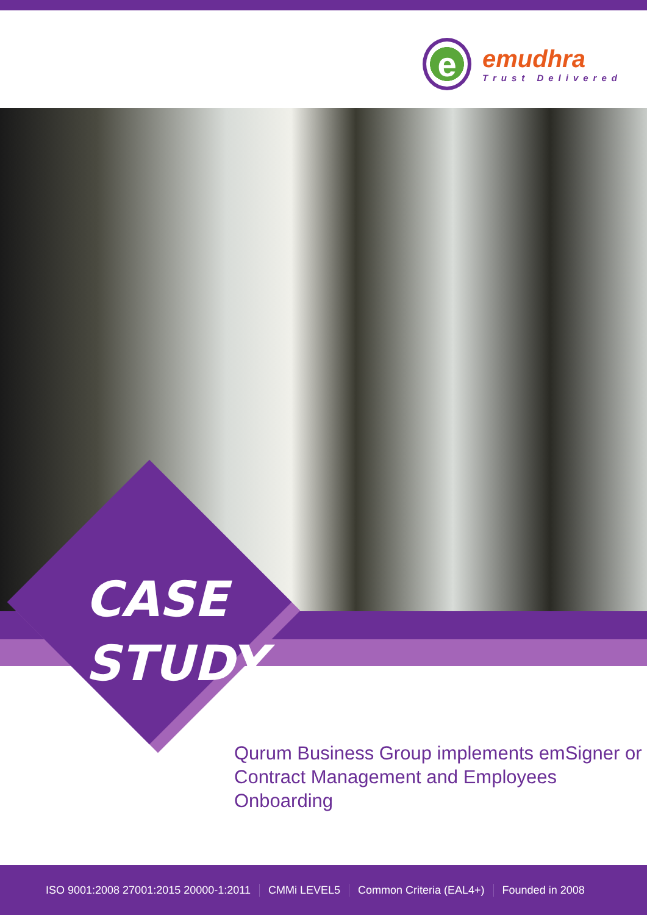e
emudhra
Trust Delivered
CASE
STUDY
Qurum Business Group implements emSigner or Contract Management and Employees Onboarding
ISO 9001:2008 27001:2015 20000-1:2011 CMMi LEVEL5 Common Criteria (EAL4+) Founded in 2008